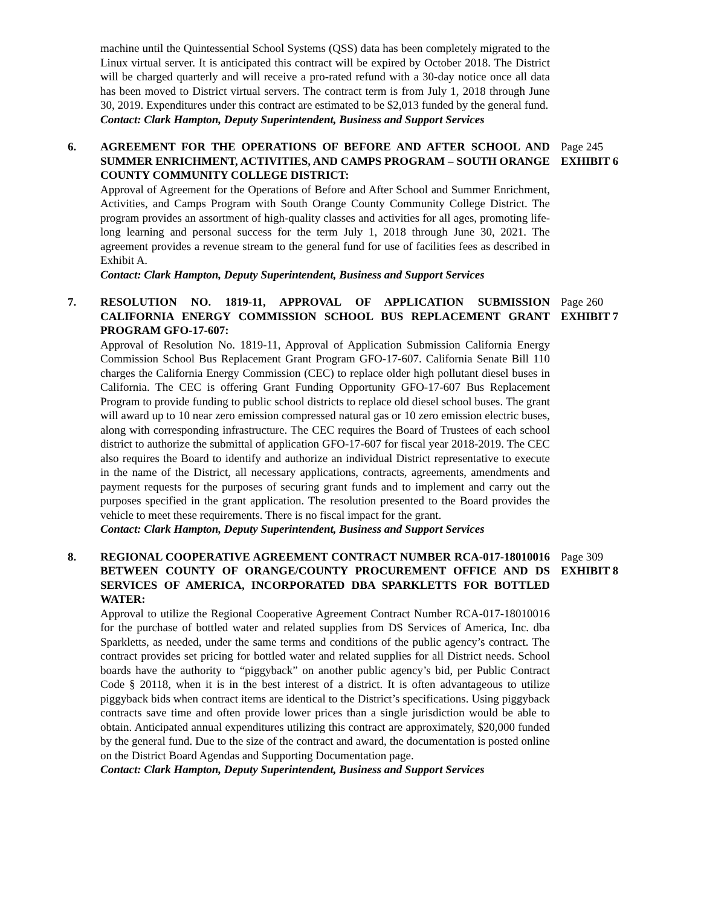machine until the Quintessential School Systems (QSS) data has been completely migrated to the Linux virtual server. It is anticipated this contract will be expired by October 2018. The District will be charged quarterly and will receive a pro-rated refund with a 30-day notice once all data has been moved to District virtual servers. The contract term is from July 1, 2018 through June 30, 2019. Expenditures under this contract are estimated to be $2,013 funded by the general fund.
Contact: Clark Hampton, Deputy Superintendent, Business and Support Services
6. AGREEMENT FOR THE OPERATIONS OF BEFORE AND AFTER SCHOOL AND SUMMER ENRICHMENT, ACTIVITIES, AND CAMPS PROGRAM – SOUTH ORANGE COUNTY COMMUNITY COLLEGE DISTRICT:
Approval of Agreement for the Operations of Before and After School and Summer Enrichment, Activities, and Camps Program with South Orange County Community College District. The program provides an assortment of high-quality classes and activities for all ages, promoting life-long learning and personal success for the term July 1, 2018 through June 30, 2021. The agreement provides a revenue stream to the general fund for use of facilities fees as described in Exhibit A.
Contact: Clark Hampton, Deputy Superintendent, Business and Support Services
Page 245
EXHIBIT 6
7. RESOLUTION NO. 1819-11, APPROVAL OF APPLICATION SUBMISSION CALIFORNIA ENERGY COMMISSION SCHOOL BUS REPLACEMENT GRANT PROGRAM GFO-17-607:
Approval of Resolution No. 1819-11, Approval of Application Submission California Energy Commission School Bus Replacement Grant Program GFO-17-607. California Senate Bill 110 charges the California Energy Commission (CEC) to replace older high pollutant diesel buses in California. The CEC is offering Grant Funding Opportunity GFO-17-607 Bus Replacement Program to provide funding to public school districts to replace old diesel school buses. The grant will award up to 10 near zero emission compressed natural gas or 10 zero emission electric buses, along with corresponding infrastructure. The CEC requires the Board of Trustees of each school district to authorize the submittal of application GFO-17-607 for fiscal year 2018-2019. The CEC also requires the Board to identify and authorize an individual District representative to execute in the name of the District, all necessary applications, contracts, agreements, amendments and payment requests for the purposes of securing grant funds and to implement and carry out the purposes specified in the grant application. The resolution presented to the Board provides the vehicle to meet these requirements. There is no fiscal impact for the grant.
Contact: Clark Hampton, Deputy Superintendent, Business and Support Services
Page 260
EXHIBIT 7
8. REGIONAL COOPERATIVE AGREEMENT CONTRACT NUMBER RCA-017-18010016 BETWEEN COUNTY OF ORANGE/COUNTY PROCUREMENT OFFICE AND DS SERVICES OF AMERICA, INCORPORATED DBA SPARKLETTS FOR BOTTLED WATER:
Approval to utilize the Regional Cooperative Agreement Contract Number RCA-017-18010016 for the purchase of bottled water and related supplies from DS Services of America, Inc. dba Sparkletts, as needed, under the same terms and conditions of the public agency’s contract. The contract provides set pricing for bottled water and related supplies for all District needs. School boards have the authority to “piggyback” on another public agency’s bid, per Public Contract Code § 20118, when it is in the best interest of a district. It is often advantageous to utilize piggyback bids when contract items are identical to the District’s specifications. Using piggyback contracts save time and often provide lower prices than a single jurisdiction would be able to obtain. Anticipated annual expenditures utilizing this contract are approximately, $20,000 funded by the general fund. Due to the size of the contract and award, the documentation is posted online on the District Board Agendas and Supporting Documentation page.
Contact: Clark Hampton, Deputy Superintendent, Business and Support Services
Page 309
EXHIBIT 8